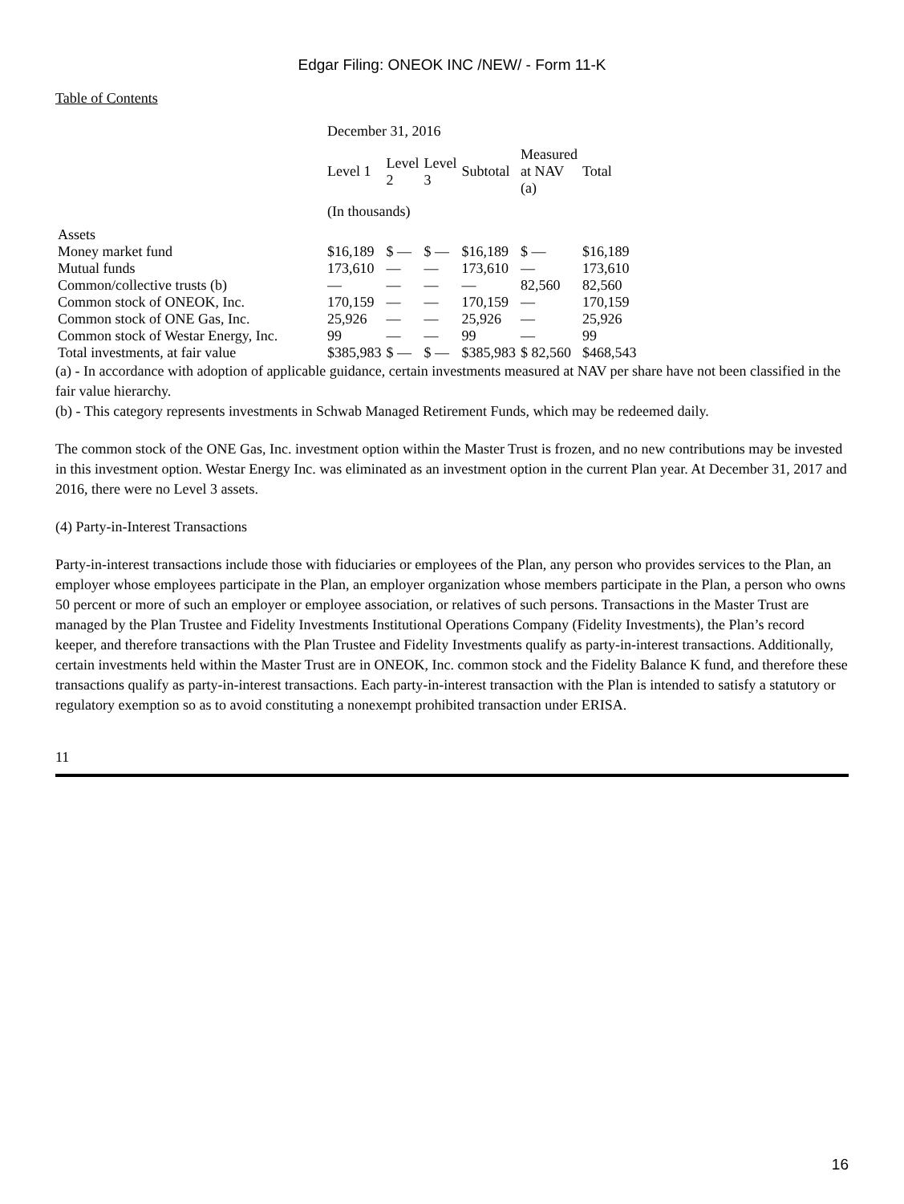Edgar Filing: ONEOK INC /NEW/ - Form 11-K
Table of Contents
| | December 31, 2016 | | | | | |
| --- | --- | --- | --- | --- | --- | --- |
| | Level 1 | Level 2 | Level 3 | Subtotal | Measured at NAV (a) | Total |
| | (In thousands) | | | | | |
| Assets | | | | | | |
| Money market fund | $16,189 | $ — | $ — | $16,189 | $ — | $16,189 |
| Mutual funds | 173,610 | — | — | 173,610 | — | 173,610 |
| Common/collective trusts (b) | — | — | — | — | 82,560 | 82,560 |
| Common stock of ONEOK, Inc. | 170,159 | — | — | 170,159 | — | 170,159 |
| Common stock of ONE Gas, Inc. | 25,926 | — | — | 25,926 | — | 25,926 |
| Common stock of Westar Energy, Inc. | 99 | — | — | 99 | — | 99 |
| Total investments, at fair value | $385,983 | $ — | $ — | $385,983 | $ 82,560 | $468,543 |
(a) - In accordance with adoption of applicable guidance, certain investments measured at NAV per share have not been classified in the fair value hierarchy.
(b) - This category represents investments in Schwab Managed Retirement Funds, which may be redeemed daily.
The common stock of the ONE Gas, Inc. investment option within the Master Trust is frozen, and no new contributions may be invested in this investment option. Westar Energy Inc. was eliminated as an investment option in the current Plan year. At December 31, 2017 and 2016, there were no Level 3 assets.
(4) Party-in-Interest Transactions
Party-in-interest transactions include those with fiduciaries or employees of the Plan, any person who provides services to the Plan, an employer whose employees participate in the Plan, an employer organization whose members participate in the Plan, a person who owns 50 percent or more of such an employer or employee association, or relatives of such persons. Transactions in the Master Trust are managed by the Plan Trustee and Fidelity Investments Institutional Operations Company (Fidelity Investments), the Plan’s record keeper, and therefore transactions with the Plan Trustee and Fidelity Investments qualify as party-in-interest transactions. Additionally, certain investments held within the Master Trust are in ONEOK, Inc. common stock and the Fidelity Balance K fund, and therefore these transactions qualify as party-in-interest transactions. Each party-in-interest transaction with the Plan is intended to satisfy a statutory or regulatory exemption so as to avoid constituting a nonexempt prohibited transaction under ERISA.
11
16